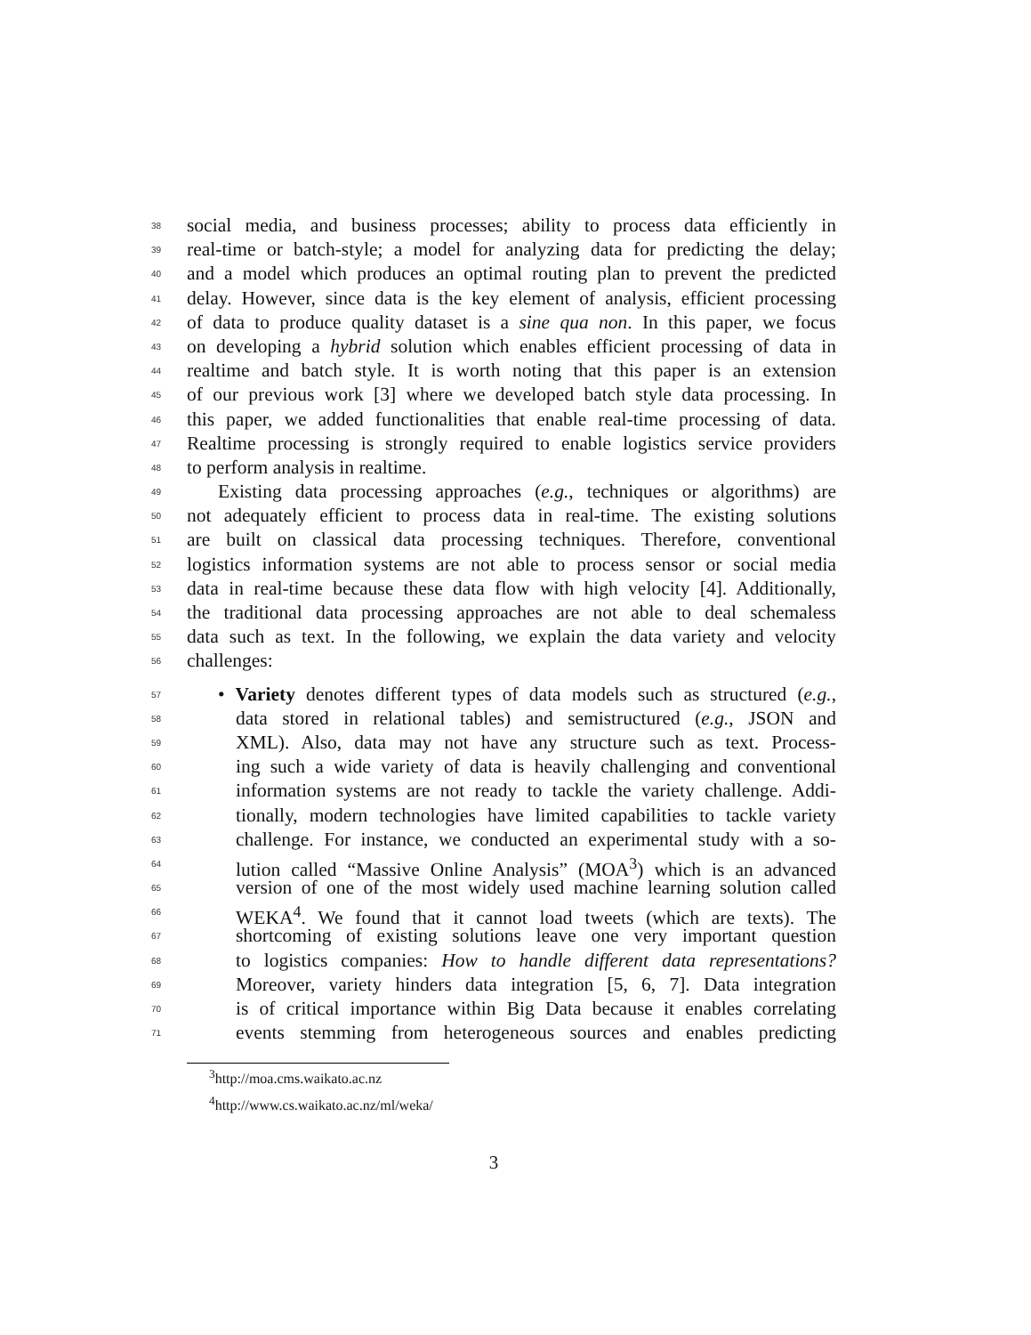38 social media, and business processes; ability to process data efficiently in
39 real-time or batch-style; a model for analyzing data for predicting the delay;
40 and a model which produces an optimal routing plan to prevent the predicted
41 delay. However, since data is the key element of analysis, efficient processing
42 of data to produce quality dataset is a sine qua non. In this paper, we focus
43 on developing a hybrid solution which enables efficient processing of data in
44 realtime and batch style. It is worth noting that this paper is an extension
45 of our previous work [3] where we developed batch style data processing. In
46 this paper, we added functionalities that enable real-time processing of data.
47 Realtime processing is strongly required to enable logistics service providers
48 to perform analysis in realtime.
49 Existing data processing approaches (e.g., techniques or algorithms) are
50 not adequately efficient to process data in real-time. The existing solutions
51 are built on classical data processing techniques. Therefore, conventional
52 logistics information systems are not able to process sensor or social media
53 data in real-time because these data flow with high velocity [4]. Additionally,
54 the traditional data processing approaches are not able to deal schemaless
55 data such as text. In the following, we explain the data variety and velocity
56 challenges:
57 • Variety denotes different types of data models such as structured (e.g.,
58 data stored in relational tables) and semistructured (e.g., JSON and
59 XML). Also, data may not have any structure such as text. Process-
60 ing such a wide variety of data is heavily challenging and conventional
61 information systems are not ready to tackle the variety challenge. Addi-
62 tionally, modern technologies have limited capabilities to tackle variety
63 challenge. For instance, we conducted an experimental study with a so-
64 lution called “Massive Online Analysis” (MOA<sup>3</sup>) which is an advanced
65 version of one of the most widely used machine learning solution called
66 WEKA<sup>4</sup>. We found that it cannot load tweets (which are texts). The
67 shortcoming of existing solutions leave one very important question
68 to logistics companies: How to handle different data representations?
69 Moreover, variety hinders data integration [5, 6, 7]. Data integration
70 is of critical importance within Big Data because it enables correlating
71 events stemming from heterogeneous sources and enables predicting
<sup>3</sup> http://moa.cms.waikato.ac.nz
<sup>4</sup> http://www.cs.waikato.ac.nz/ml/weka/
3